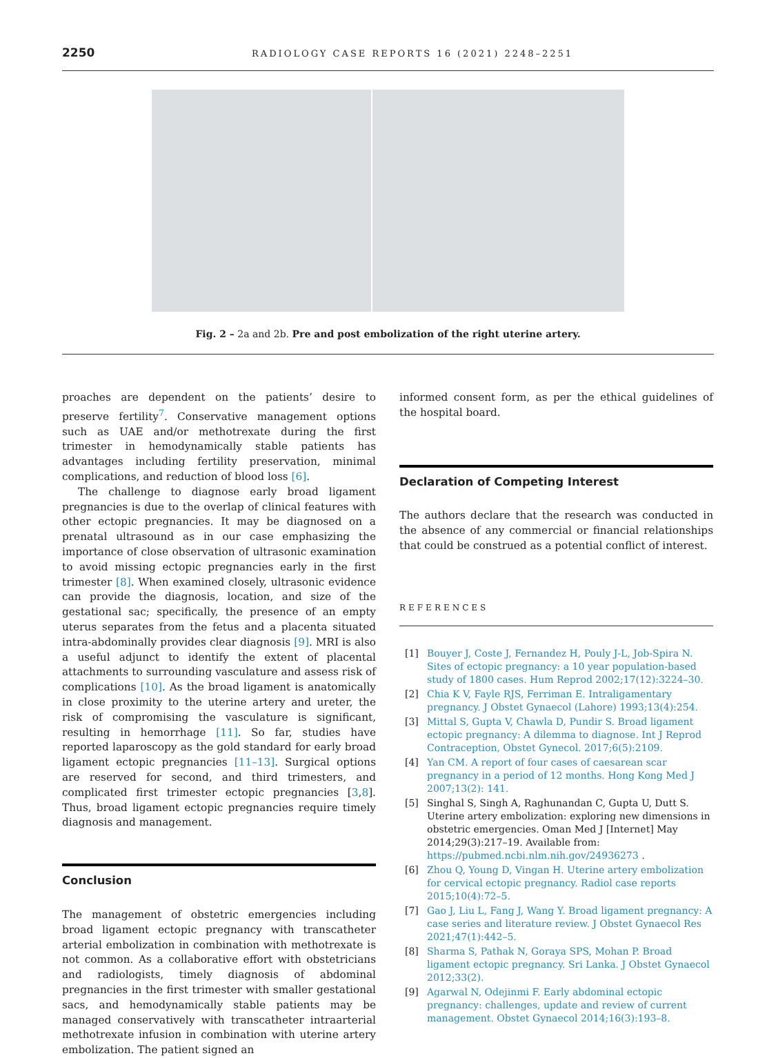2250 RADIOLOGY CASE REPORTS 16 (2021) 2248–2251
Fig. 2 – 2a and 2b. Pre and post embolization of the right uterine artery.
proaches are dependent on the patients’ desire to preserve fertility<sup>7</sup>. Conservative management options such as UAE and/or methotrexate during the first trimester in hemodynamically stable patients has advantages including fertility preservation, minimal complications, and reduction of blood loss [6].
The challenge to diagnose early broad ligament pregnancies is due to the overlap of clinical features with other ectopic pregnancies. It may be diagnosed on a prenatal ultrasound as in our case emphasizing the importance of close observation of ultrasonic examination to avoid missing ectopic pregnancies early in the first trimester [8]. When examined closely, ultrasonic evidence can provide the diagnosis, location, and size of the gestational sac; specifically, the presence of an empty uterus separates from the fetus and a placenta situated intra-abdominally provides clear diagnosis [9]. MRI is also a useful adjunct to identify the extent of placental attachments to surrounding vasculature and assess risk of complications [10]. As the broad ligament is anatomically in close proximity to the uterine artery and ureter, the risk of compromising the vasculature is significant, resulting in hemorrhage [11]. So far, studies have reported laparoscopy as the gold standard for early broad ligament ectopic pregnancies [11–13]. Surgical options are reserved for second, and third trimesters, and complicated first trimester ectopic pregnancies [3,8]. Thus, broad ligament ectopic pregnancies require timely diagnosis and management.
Conclusion
The management of obstetric emergencies including broad ligament ectopic pregnancy with transcatheter arterial embolization in combination with methotrexate is not common. As a collaborative effort with obstetricians and radiologists, timely diagnosis of abdominal pregnancies in the first trimester with smaller gestational sacs, and hemodynamically stable patients may be managed conservatively with transcatheter intraarterial methotrexate infusion in combination with uterine artery embolization. The patient signed an
informed consent form, as per the ethical guidelines of the hospital board.
Declaration of Competing Interest
The authors declare that the research was conducted in the absence of any commercial or financial relationships that could be construed as a potential conflict of interest.
REFERENCES
[1] Bouyer J, Coste J, Fernandez H, Pouly J-L, Job-Spira N. Sites of ectopic pregnancy: a 10 year population-based study of 1800 cases. Hum Reprod 2002;17(12):3224–30.
[2] Chia K V, Fayle RJS, Ferriman E. Intraligamentary pregnancy. J Obstet Gynaecol (Lahore) 1993;13(4):254.
[3] Mittal S, Gupta V, Chawla D, Pundir S. Broad ligament ectopic pregnancy: A dilemma to diagnose. Int J Reprod Contraception, Obstet Gynecol. 2017;6(5):2109.
[4] Yan CM. A report of four cases of caesarean scar pregnancy in a period of 12 months. Hong Kong Med J 2007;13(2): 141.
[5] Singhal S, Singh A, Raghunandan C, Gupta U, Dutt S. Uterine artery embolization: exploring new dimensions in obstetric emergencies. Oman Med J [Internet] May 2014;29(3):217–19. Available from: https://pubmed.ncbi.nlm.nih.gov/24936273 .
[6] Zhou Q, Young D, Vingan H. Uterine artery embolization for cervical ectopic pregnancy. Radiol case reports 2015;10(4):72–5.
[7] Gao J, Liu L, Fang J, Wang Y. Broad ligament pregnancy: A case series and literature review. J Obstet Gynaecol Res 2021;47(1):442–5.
[8] Sharma S, Pathak N, Goraya SPS, Mohan P. Broad ligament ectopic pregnancy. Sri Lanka. J Obstet Gynaecol 2012;33(2).
[9] Agarwal N, Odejinmi F. Early abdominal ectopic pregnancy: challenges, update and review of current management. Obstet Gynaecol 2014;16(3):193–8.